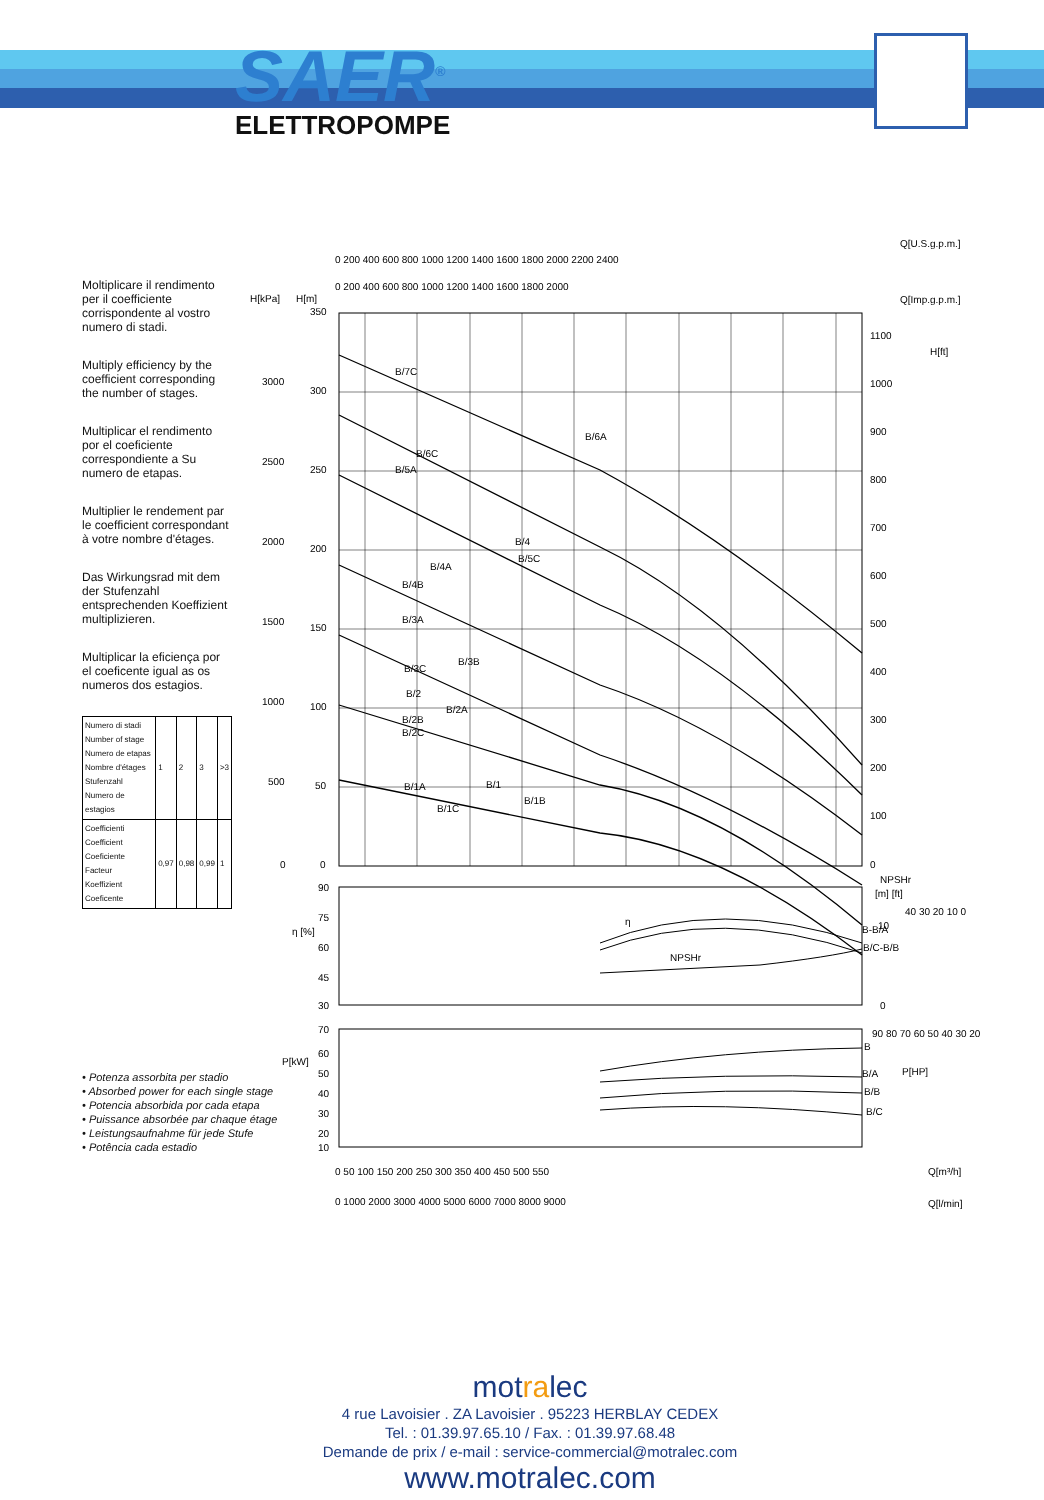SAER<sup>®</sup>
ELETTROPOMPE
Moltiplicare il rendimento per il coefficiente corrispondente al vostro numero di stadi.
Multiply efficiency by the coefficient corresponding the number of stages.
Multiplicar el rendimento por el coeficiente correspondiente a Su numero de etapas.
Multiplier le rendement par le coefficient correspondant à votre nombre d'étages.
Das Wirkungsrad mit dem der Stufenzahl entsprechenden Koeffizient multiplizieren.
Multiplicar la eficiença por el coeficente igual as os numeros dos estagios.
| Numero di stadi Number of stage Numero de etapas Nombre d'étages Stufenzahl Numero de estagios | 1 | 2 | 3 | >3 |
| Coefficienti Coefficient Coeficiente Facteur Koeffizient Coeficente | 0,97 | 0,98 | 0,99 | 1 |
• Potenza assorbita per stadio
• Absorbed power for each single stage
• Potencia absorbida por cada etapa
• Puissance absorbée par chaque étage
• Leistungsaufnahme für jede Stufe
• Potência cada estadio
Q[U.S.g.p.m.]
0 200 400 600 800 1000 1200 1400 1600 1800 2000 2200 2400
0 200 400 600 800 1000 1200 1400 1600 1800 2000
Q[Imp.g.p.m.]
H[kPa]
H[m]
H[ft]
B/7C
B/6A
B/6C
B/5A
B/4
B/5C
B/4A
B/4B
B/3A
B/3B
B/3C
B/2
B/2A
B/2B
B/2C
B/1
B/1A
B/1B
B/1C
350
300
250
200
150
100
50
0
3000
2500
2000
1500
1000
500
0
1100
1000
900
800
700
600
500
400
300
200
100
0
NPSHr
[m] [ft]
90
75
60
45
30
η [%]
η
NPSHr
B-B/A
B/C-B/B
10
0
40 30 20 10 0
P[kW]
70
60
50
40
30
20
10
90 80 70 60 50 40 30 20
P[HP]
B
B/A
B/B
B/C
0 50 100 150 200 250 300 350 400 450 500 550
Q[m³/h]
0 1000 2000 3000 4000 5000 6000 7000 8000 9000
Q[l/min]
motralec
4 rue Lavoisier . ZA Lavoisier . 95223 HERBLAY CEDEX
Tel. : 01.39.97.65.10 / Fax. : 01.39.97.68.48
Demande de prix / e-mail : service-commercial@motralec.com
www.motralec.com